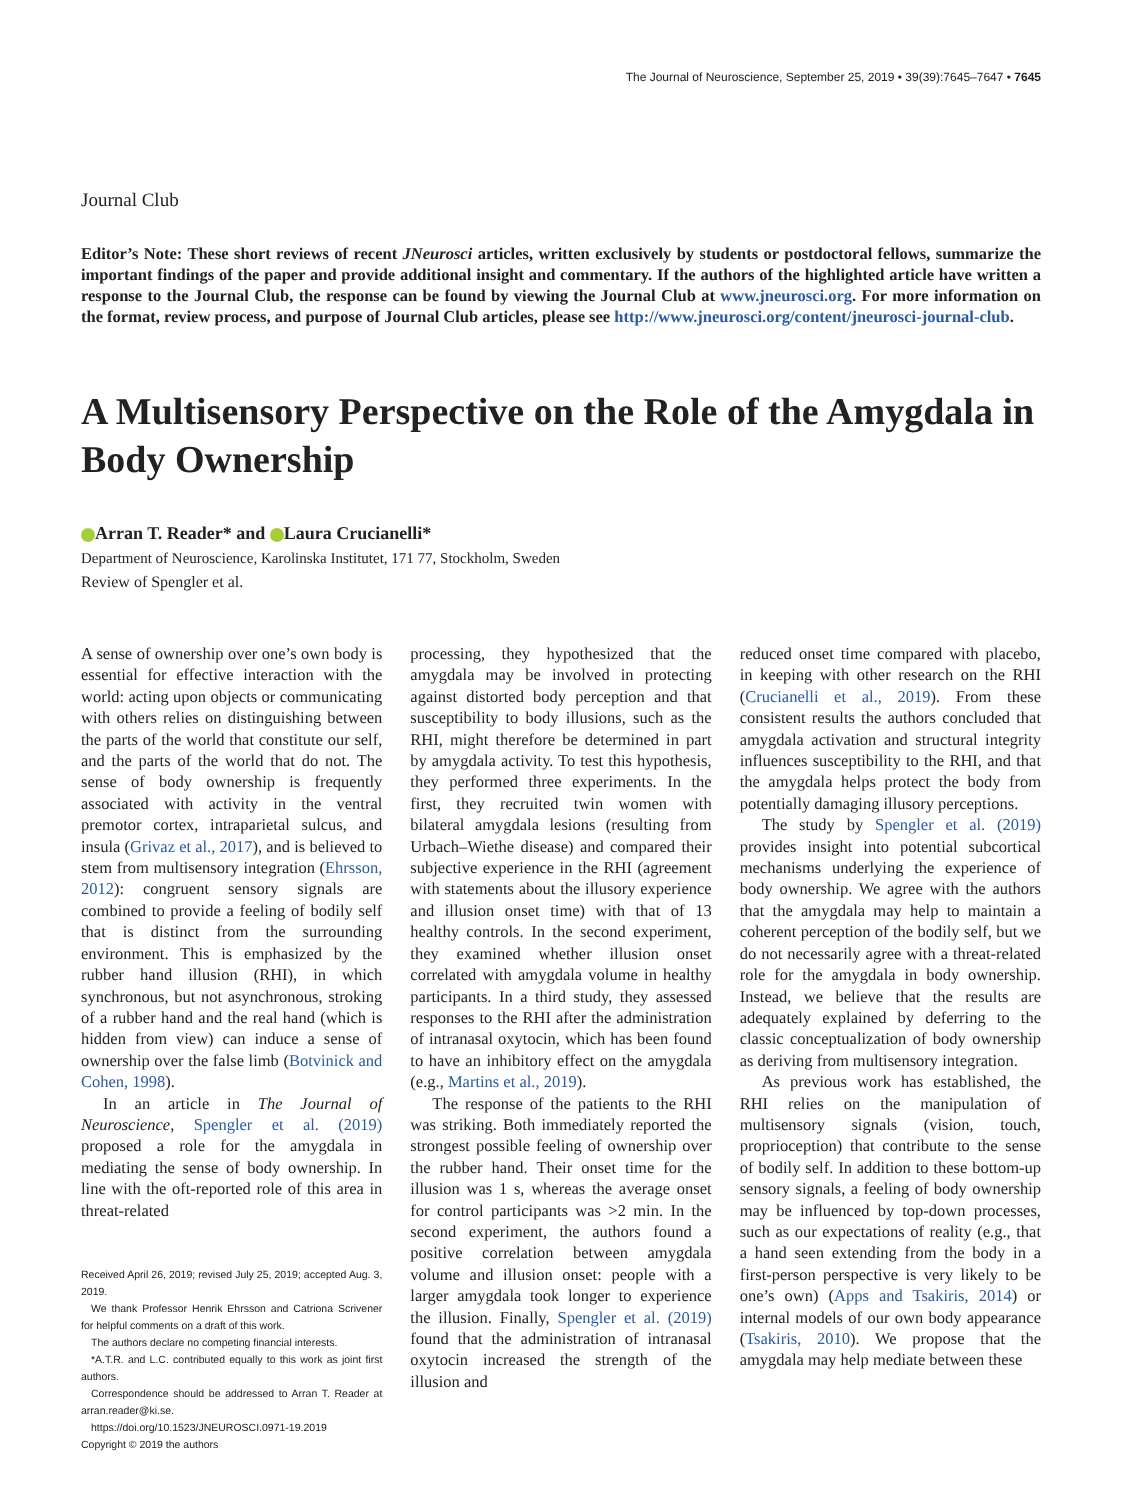The Journal of Neuroscience, September 25, 2019 • 39(39):7645–7647 • 7645
Journal Club
Editor’s Note: These short reviews of recent JNeurosci articles, written exclusively by students or postdoctoral fellows, summarize the important findings of the paper and provide additional insight and commentary. If the authors of the highlighted article have written a response to the Journal Club, the response can be found by viewing the Journal Club at www.jneurosci.org. For more information on the format, review process, and purpose of Journal Club articles, please see http://www.jneurosci.org/content/jneurosci-journal-club.
A Multisensory Perspective on the Role of the Amygdala in Body Ownership
Arran T. Reader* and Laura Crucianelli*
Department of Neuroscience, Karolinska Institutet, 171 77, Stockholm, Sweden
Review of Spengler et al.
A sense of ownership over one’s own body is essential for effective interaction with the world: acting upon objects or communicating with others relies on distinguishing between the parts of the world that constitute our self, and the parts of the world that do not. The sense of body ownership is frequently associated with activity in the ventral premotor cortex, intraparietal sulcus, and insula (Grivaz et al., 2017), and is believed to stem from multisensory integration (Ehrsson, 2012): congruent sensory signals are combined to provide a feeling of bodily self that is distinct from the surrounding environment. This is emphasized by the rubber hand illusion (RHI), in which synchronous, but not asynchronous, stroking of a rubber hand and the real hand (which is hidden from view) can induce a sense of ownership over the false limb (Botvinick and Cohen, 1998).
In an article in The Journal of Neuroscience, Spengler et al. (2019) proposed a role for the amygdala in mediating the sense of body ownership. In line with the oft-reported role of this area in threat-related
Received April 26, 2019; revised July 25, 2019; accepted Aug. 3, 2019.
We thank Professor Henrik Ehrsson and Catriona Scrivener for helpful comments on a draft of this work.
The authors declare no competing financial interests.
*A.T.R. and L.C. contributed equally to this work as joint first authors.
Correspondence should be addressed to Arran T. Reader at arran.reader@ki.se.
https://doi.org/10.1523/JNEUROSCI.0971-19.2019
Copyright © 2019 the authors
processing, they hypothesized that the amygdala may be involved in protecting against distorted body perception and that susceptibility to body illusions, such as the RHI, might therefore be determined in part by amygdala activity. To test this hypothesis, they performed three experiments. In the first, they recruited twin women with bilateral amygdala lesions (resulting from Urbach–Wiethe disease) and compared their subjective experience in the RHI (agreement with statements about the illusory experience and illusion onset time) with that of 13 healthy controls. In the second experiment, they examined whether illusion onset correlated with amygdala volume in healthy participants. In a third study, they assessed responses to the RHI after the administration of intranasal oxytocin, which has been found to have an inhibitory effect on the amygdala (e.g., Martins et al., 2019).
The response of the patients to the RHI was striking. Both immediately reported the strongest possible feeling of ownership over the rubber hand. Their onset time for the illusion was 1 s, whereas the average onset for control participants was >2 min. In the second experiment, the authors found a positive correlation between amygdala volume and illusion onset: people with a larger amygdala took longer to experience the illusion. Finally, Spengler et al. (2019) found that the administration of intranasal oxytocin increased the strength of the illusion and
reduced onset time compared with placebo, in keeping with other research on the RHI (Crucianelli et al., 2019). From these consistent results the authors concluded that amygdala activation and structural integrity influences susceptibility to the RHI, and that the amygdala helps protect the body from potentially damaging illusory perceptions.
The study by Spengler et al. (2019) provides insight into potential subcortical mechanisms underlying the experience of body ownership. We agree with the authors that the amygdala may help to maintain a coherent perception of the bodily self, but we do not necessarily agree with a threat-related role for the amygdala in body ownership. Instead, we believe that the results are adequately explained by deferring to the classic conceptualization of body ownership as deriving from multisensory integration.
As previous work has established, the RHI relies on the manipulation of multisensory signals (vision, touch, proprioception) that contribute to the sense of bodily self. In addition to these bottom-up sensory signals, a feeling of body ownership may be influenced by top-down processes, such as our expectations of reality (e.g., that a hand seen extending from the body in a first-person perspective is very likely to be one’s own) (Apps and Tsakiris, 2014) or internal models of our own body appearance (Tsakiris, 2010). We propose that the amygdala may help mediate between these